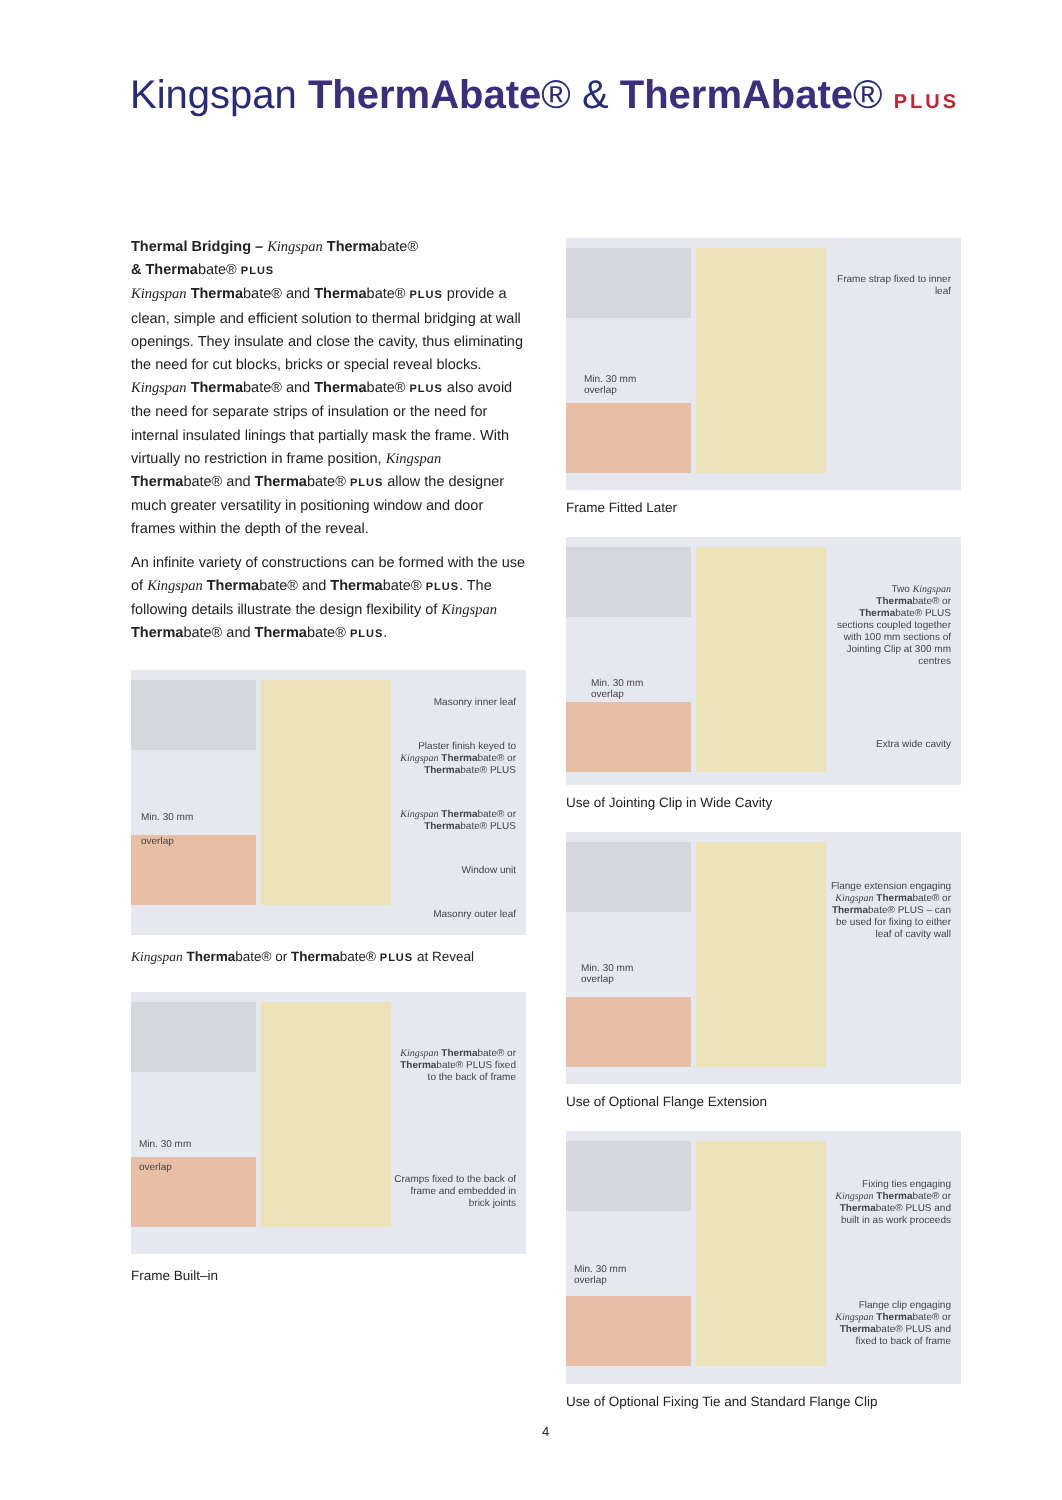Kingspan ThermAbate® & ThermAbate® PLUS
Thermal Bridging – Kingspan Thermabate®
& Thermabate® PLUS
Kingspan Thermabate® and Thermabate® PLUS provide a clean, simple and efficient solution to thermal bridging at wall openings. They insulate and close the cavity, thus eliminating the need for cut blocks, bricks or special reveal blocks. Kingspan Thermabate® and Thermabate® PLUS also avoid the need for separate strips of insulation or the need for internal insulated linings that partially mask the frame. With virtually no restriction in frame position, Kingspan Thermabate® and Thermabate® PLUS allow the designer much greater versatility in positioning window and door frames within the depth of the reveal.
An infinite variety of constructions can be formed with the use of Kingspan Thermabate® and Thermabate® PLUS. The following details illustrate the design flexibility of Kingspan Thermabate® and Thermabate® PLUS.
Min. 30 mm
overlap
Masonry inner leaf
Plaster finish keyed to Kingspan Thermabate® or Thermabate® PLUS
Kingspan Thermabate® or Thermabate® PLUS
Window unit
Masonry outer leaf
Kingspan Thermabate® or Thermabate® PLUS at Reveal
Min. 30 mm
overlap
Kingspan Thermabate® or Thermabate® PLUS fixed to the back of frame
Cramps fixed to the back of frame and embedded in brick joints
Frame Built–in
Min. 30 mm
overlap
Frame strap fixed to inner leaf
Frame Fitted Later
Min. 30 mm
overlap
Two Kingspan Thermabate® or Thermabate® PLUS sections coupled together with 100 mm sections of Jointing Clip at 300 mm centres
Extra wide cavity
Use of Jointing Clip in Wide Cavity
Min. 30 mm
overlap
Flange extension engaging Kingspan Thermabate® or Thermabate® PLUS – can be used for fixing to either leaf of cavity wall
Use of Optional Flange Extension
Min. 30 mm
overlap
Fixing ties engaging Kingspan Thermabate® or Thermabate® PLUS and built in as work proceeds
Flange clip engaging Kingspan Thermabate® or Thermabate® PLUS and fixed to back of frame
Use of Optional Fixing Tie and Standard Flange Clip
4